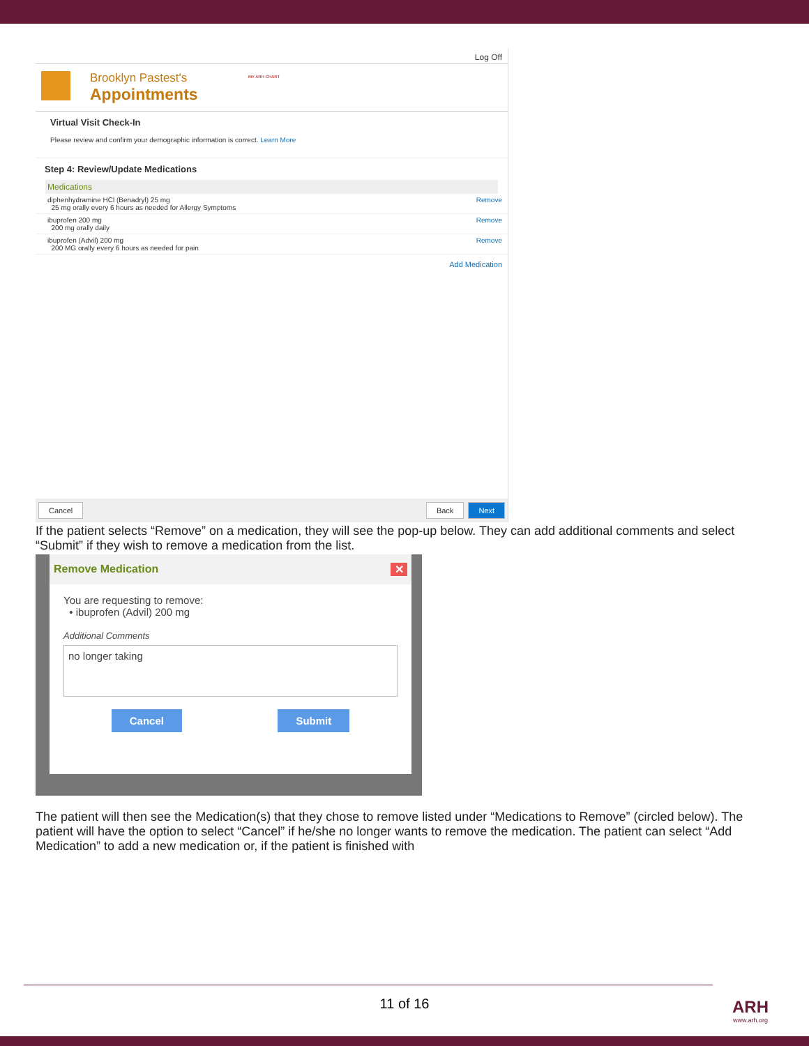MY ARH CHART
Log Off
Brooklyn Pastest's
Appointments
Virtual Visit Check-In
Please review and confirm your demographic information is correct. Learn More
Step 4: Review/Update Medications
Medications
diphenhydramine HCl (Benadryl) 25 mg
25 mg orally every 6 hours as needed for Allergy Symptoms
Remove
ibuprofen 200 mg
200 mg orally daily
Remove
ibuprofen (Advil) 200 mg
200 MG orally every 6 hours as needed for pain
Remove
Add Medication
Cancel Back Next
If the patient selects “Remove” on a medication, they will see the pop-up below. They can add additional comments and select “Submit” if they wish to remove a medication from the list.
Remove Medication ✕
You are requesting to remove:
• ibuprofen (Advil) 200 mg
Additional Comments
no longer taking
Cancel Submit
The patient will then see the Medication(s) that they chose to remove listed under “Medications to Remove” (circled below). The patient will have the option to select “Cancel” if he/she no longer wants to remove the medication. The patient can select “Add Medication” to add a new medication or, if the patient is finished with
11 of 16
ARH
www.arh.org